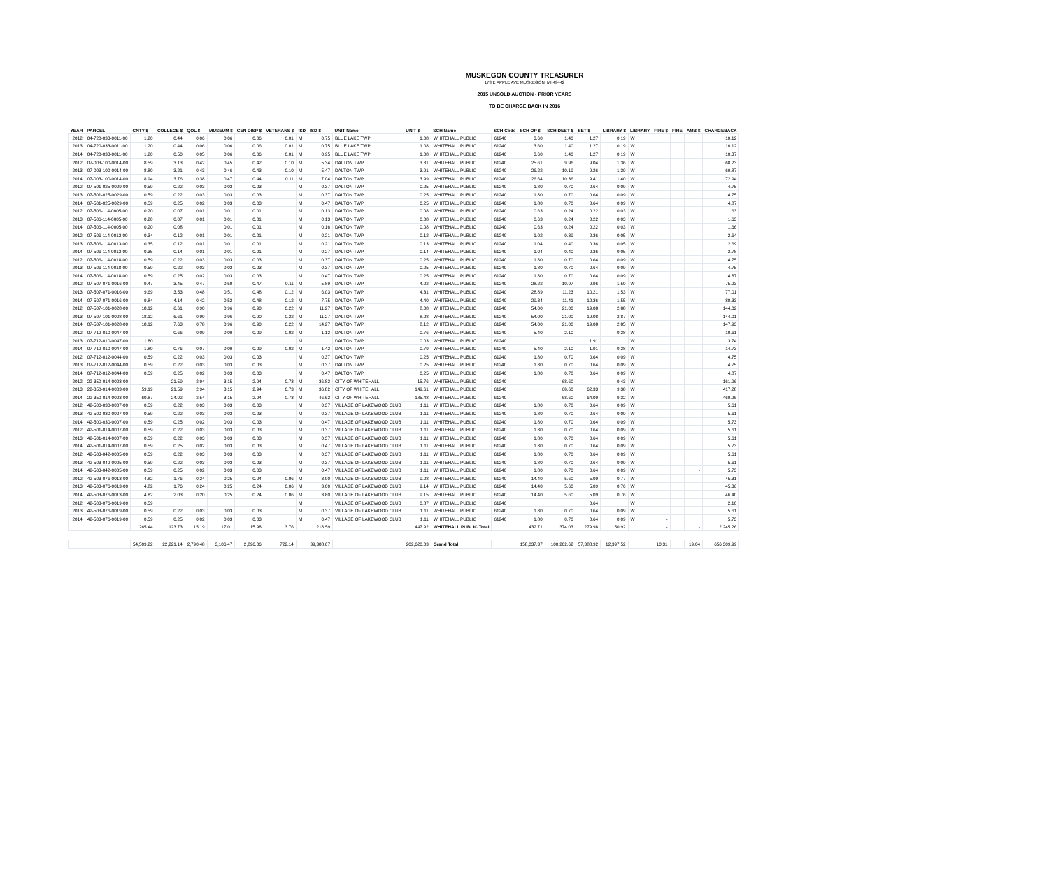MUSKEGON COUNTY TREASURER
173 E APPLE AVE MUSKEGON, MI 49442
2015 UNSOLD AUCTION - PRIOR YEARS
TO BE CHARGE BACK IN 2016
| YEAR | PARCEL | CNTY $ | COLLEGE $ | QOL $ | MUSEUM $ | CEN DISP $ | VETERANS $ | ISD | ISD $ | UNIT Name | UNIT $ | SCH Name | SCH Code | SCH OP $ | SCH DEBT $ | SET $ | LIBRARY $ | LIBRARY | FIRE $ | FIRE | AMB $ | CHARGEBACK |
| --- | --- | --- | --- | --- | --- | --- | --- | --- | --- | --- | --- | --- | --- | --- | --- | --- | --- | --- | --- | --- | --- | --- |
| 2012 | 04-720-033-0011-00 | 1.20 | 0.44 | 0.06 | 0.06 | 0.06 | 0.01 | M | 0.75 | BLUE LAKE TWP | 1.08 | WHITEHALL PUBLIC | 61240 | 3.60 | 1.40 | 1.27 | 0.19 | W | | | | 10.12 |
| 2013 | 04-720-033-0011-00 | 1.20 | 0.44 | 0.06 | 0.06 | 0.06 | 0.01 | M | 0.75 | BLUE LAKE TWP | 1.08 | WHITEHALL PUBLIC | 61240 | 3.60 | 1.40 | 1.27 | 0.19 | W | | | | 10.12 |
| 2014 | 04-720-033-0011-00 | 1.20 | 0.50 | 0.05 | 0.06 | 0.06 | 0.01 | M | 0.95 | BLUE LAKE TWP | 1.08 | WHITEHALL PUBLIC | 61240 | 3.60 | 1.40 | 1.27 | 0.19 | W | | | | 10.37 |
| 2012 | 07-003-100-0014-00 | 8.59 | 3.13 | 0.42 | 0.45 | 0.42 | 0.10 | M | 5.34 | DALTON TWP | 3.81 | WHITEHALL PUBLIC | 61240 | 25.61 | 9.96 | 9.04 | 1.36 | W | | | | 68.23 |
| 2013 | 07-003-100-0014-00 | 8.80 | 3.21 | 0.43 | 0.46 | 0.43 | 0.10 | M | 5.47 | DALTON TWP | 3.91 | WHITEHALL PUBLIC | 61240 | 26.22 | 10.19 | 9.26 | 1.39 | W | | | | 69.87 |
| 2014 | 07-003-100-0014-00 | 8.94 | 3.76 | 0.38 | 0.47 | 0.44 | 0.11 | M | 7.04 | DALTON TWP | 3.99 | WHITEHALL PUBLIC | 61240 | 26.64 | 10.36 | 9.41 | 1.40 | W | | | | 72.94 |
| 2012 | 07-501-025-0029-00 | 0.59 | 0.22 | 0.03 | 0.03 | 0.03 | | M | 0.37 | DALTON TWP | 0.25 | WHITEHALL PUBLIC | 61240 | 1.80 | 0.70 | 0.64 | 0.09 | W | | | | 4.75 |
| 2013 | 07-501-025-0029-00 | 0.59 | 0.22 | 0.03 | 0.03 | 0.03 | | M | 0.37 | DALTON TWP | 0.25 | WHITEHALL PUBLIC | 61240 | 1.80 | 0.70 | 0.64 | 0.09 | W | | | | 4.75 |
| 2014 | 07-501-025-0029-00 | 0.59 | 0.25 | 0.02 | 0.03 | 0.03 | | M | 0.47 | DALTON TWP | 0.25 | WHITEHALL PUBLIC | 61240 | 1.80 | 0.70 | 0.64 | 0.09 | W | | | | 4.87 |
| 2012 | 07-506-114-0005-00 | 0.20 | 0.07 | 0.01 | 0.01 | 0.01 | | M | 0.13 | DALTON TWP | 0.08 | WHITEHALL PUBLIC | 61240 | 0.63 | 0.24 | 0.22 | 0.03 | W | | | | 1.63 |
| 2013 | 07-506-114-0005-00 | 0.20 | 0.07 | 0.01 | 0.01 | 0.01 | | M | 0.13 | DALTON TWP | 0.08 | WHITEHALL PUBLIC | 61240 | 0.63 | 0.24 | 0.22 | 0.03 | W | | | | 1.63 |
| 2014 | 07-506-114-0005-00 | 0.20 | 0.08 | | 0.01 | 0.01 | | M | 0.16 | DALTON TWP | 0.08 | WHITEHALL PUBLIC | 61240 | 0.63 | 0.24 | 0.22 | 0.03 | W | | | | 1.66 |
| 2012 | 07-506-114-0013-00 | 0.34 | 0.12 | 0.01 | 0.01 | 0.01 | | M | 0.21 | DALTON TWP | 0.12 | WHITEHALL PUBLIC | 61240 | 1.02 | 0.39 | 0.36 | 0.05 | W | | | | 2.64 |
| 2013 | 07-506-114-0013-00 | 0.35 | 0.12 | 0.01 | 0.01 | 0.01 | | M | 0.21 | DALTON TWP | 0.13 | WHITEHALL PUBLIC | 61240 | 1.04 | 0.40 | 0.36 | 0.05 | W | | | | 2.69 |
| 2014 | 07-506-114-0013-00 | 0.35 | 0.14 | 0.01 | 0.01 | 0.01 | | M | 0.27 | DALTON TWP | 0.14 | WHITEHALL PUBLIC | 61240 | 1.04 | 0.40 | 0.36 | 0.05 | W | | | | 2.78 |
| 2012 | 07-506-114-0018-00 | 0.59 | 0.22 | 0.03 | 0.03 | 0.03 | | M | 0.37 | DALTON TWP | 0.25 | WHITEHALL PUBLIC | 61240 | 1.80 | 0.70 | 0.64 | 0.09 | W | | | | 4.75 |
| 2013 | 07-506-114-0018-00 | 0.59 | 0.22 | 0.03 | 0.03 | 0.03 | | M | 0.37 | DALTON TWP | 0.25 | WHITEHALL PUBLIC | 61240 | 1.80 | 0.70 | 0.64 | 0.09 | W | | | | 4.75 |
| 2014 | 07-506-114-0018-00 | 0.59 | 0.25 | 0.02 | 0.03 | 0.03 | | M | 0.47 | DALTON TWP | 0.25 | WHITEHALL PUBLIC | 61240 | 1.80 | 0.70 | 0.64 | 0.09 | W | | | | 4.87 |
| 2012 | 07-507-071-0016-00 | 9.47 | 3.45 | 0.47 | 0.50 | 0.47 | 0.11 | M | 5.89 | DALTON TWP | 4.22 | WHITEHALL PUBLIC | 61240 | 28.22 | 10.97 | 9.96 | 1.50 | W | | | | 75.23 |
| 2013 | 07-507-071-0016-00 | 9.69 | 3.53 | 0.48 | 0.51 | 0.48 | 0.12 | M | 6.03 | DALTON TWP | 4.31 | WHITEHALL PUBLIC | 61240 | 28.89 | 11.23 | 10.21 | 1.53 | W | | | | 77.01 |
| 2014 | 07-507-071-0016-00 | 9.84 | 4.14 | 0.42 | 0.52 | 0.48 | 0.12 | M | 7.75 | DALTON TWP | 4.40 | WHITEHALL PUBLIC | 61240 | 29.34 | 11.41 | 10.36 | 1.55 | W | | | | 80.33 |
| 2012 | 07-507-101-0028-00 | 18.12 | 6.61 | 0.90 | 0.96 | 0.90 | 0.22 | M | 11.27 | DALTON TWP | 8.08 | WHITEHALL PUBLIC | 61240 | 54.00 | 21.00 | 19.08 | 2.88 | W | | | | 144.02 |
| 2013 | 07-507-101-0028-00 | 18.12 | 6.61 | 0.90 | 0.96 | 0.90 | 0.22 | M | 11.27 | DALTON TWP | 8.08 | WHITEHALL PUBLIC | 61240 | 54.00 | 21.00 | 19.08 | 2.87 | W | | | | 144.01 |
| 2014 | 07-507-101-0028-00 | 18.12 | 7.63 | 0.78 | 0.96 | 0.90 | 0.22 | M | 14.27 | DALTON TWP | 8.12 | WHITEHALL PUBLIC | 61240 | 54.00 | 21.00 | 19.08 | 2.85 | W | | | | 147.93 |
| 2012 | 07-712-010-0047-00 | | 0.66 | 0.09 | 0.09 | 0.09 | 0.02 | M | 1.12 | DALTON TWP | 0.76 | WHITEHALL PUBLIC | 61240 | 5.40 | 2.10 | | 0.28 | W | | | | 10.61 |
| 2013 | 07-712-010-0047-00 | 1.80 | | | | | | M | | DALTON TWP | 0.03 | WHITEHALL PUBLIC | 61240 | | | 1.91 | | W | | | | 3.74 |
| 2014 | 07-712-010-0047-00 | 1.80 | 0.76 | 0.07 | 0.09 | 0.09 | 0.02 | M | 1.42 | DALTON TWP | 0.79 | WHITEHALL PUBLIC | 61240 | 5.40 | 2.10 | 1.91 | 0.28 | W | | | | 14.73 |
| 2012 | 07-712-012-0044-00 | 0.59 | 0.22 | 0.03 | 0.03 | 0.03 | | M | 0.37 | DALTON TWP | 0.25 | WHITEHALL PUBLIC | 61240 | 1.80 | 0.70 | 0.64 | 0.09 | W | | | | 4.75 |
| 2013 | 07-712-012-0044-00 | 0.59 | 0.22 | 0.03 | 0.03 | 0.03 | | M | 0.37 | DALTON TWP | 0.25 | WHITEHALL PUBLIC | 61240 | 1.80 | 0.70 | 0.64 | 0.09 | W | | | | 4.75 |
| 2014 | 07-712-012-0044-00 | 0.59 | 0.25 | 0.02 | 0.03 | 0.03 | | M | 0.47 | DALTON TWP | 0.25 | WHITEHALL PUBLIC | 61240 | 1.80 | 0.70 | 0.64 | 0.09 | W | | | | 4.87 |
| 2012 | 22-350-014-0003-00 | | 21.59 | 2.94 | 3.15 | 2.94 | 0.73 | M | 36.82 | CITY OF WHITEHALL | 15.76 | WHITEHALL PUBLIC | 61240 | | 68.60 | | 9.43 | W | | | | 161.96 |
| 2013 | 22-350-014-0003-00 | 59.19 | 21.59 | 2.94 | 3.15 | 2.94 | 0.73 | M | 36.82 | CITY OF WHITEHALL | 149.61 | WHITEHALL PUBLIC | 61240 | | 68.60 | 62.33 | 9.38 | W | | | | 417.28 |
| 2014 | 22-350-014-0003-00 | 60.87 | 24.92 | 2.54 | 3.15 | 2.94 | 0.73 | M | 46.62 | CITY OF WHITEHALL | 185.48 | WHITEHALL PUBLIC | 61240 | | 68.60 | 64.09 | 9.32 | W | | | | 469.26 |
| 2012 | 42-500-030-0007-00 | 0.59 | 0.22 | 0.03 | 0.03 | 0.03 | | M | 0.37 | VILLAGE OF LAKEWOOD CLUB | 1.11 | WHITEHALL PUBLIC | 61240 | 1.80 | 0.70 | 0.64 | 0.09 | W | | | | 5.61 |
| 2013 | 42-500-030-0007-00 | 0.59 | 0.22 | 0.03 | 0.03 | 0.03 | | M | 0.37 | VILLAGE OF LAKEWOOD CLUB | 1.11 | WHITEHALL PUBLIC | 61240 | 1.80 | 0.70 | 0.64 | 0.09 | W | | | | 5.61 |
| 2014 | 42-500-030-0007-00 | 0.59 | 0.25 | 0.02 | 0.03 | 0.03 | | M | 0.47 | VILLAGE OF LAKEWOOD CLUB | 1.11 | WHITEHALL PUBLIC | 61240 | 1.80 | 0.70 | 0.64 | 0.09 | W | | | | 5.73 |
| 2012 | 42-501-014-0007-00 | 0.59 | 0.22 | 0.03 | 0.03 | 0.03 | | M | 0.37 | VILLAGE OF LAKEWOOD CLUB | 1.11 | WHITEHALL PUBLIC | 61240 | 1.80 | 0.70 | 0.64 | 0.09 | W | | | | 5.61 |
| 2013 | 42-501-014-0007-00 | 0.59 | 0.22 | 0.03 | 0.03 | 0.03 | | M | 0.37 | VILLAGE OF LAKEWOOD CLUB | 1.11 | WHITEHALL PUBLIC | 61240 | 1.80 | 0.70 | 0.64 | 0.09 | W | | | | 5.61 |
| 2014 | 42-501-014-0007-00 | 0.59 | 0.25 | 0.02 | 0.03 | 0.03 | | M | 0.47 | VILLAGE OF LAKEWOOD CLUB | 1.11 | WHITEHALL PUBLIC | 61240 | 1.80 | 0.70 | 0.64 | 0.09 | W | | | | 5.73 |
| 2012 | 42-503-042-0005-00 | 0.59 | 0.22 | 0.03 | 0.03 | 0.03 | | M | 0.37 | VILLAGE OF LAKEWOOD CLUB | 1.11 | WHITEHALL PUBLIC | 61240 | 1.80 | 0.70 | 0.64 | 0.09 | W | | | | 5.61 |
| 2013 | 42-503-042-0005-00 | 0.59 | 0.22 | 0.03 | 0.03 | 0.03 | | M | 0.37 | VILLAGE OF LAKEWOOD CLUB | 1.11 | WHITEHALL PUBLIC | 61240 | 1.80 | 0.70 | 0.64 | 0.09 | W | | | | 5.61 |
| 2014 | 42-503-042-0005-00 | 0.59 | 0.25 | 0.02 | 0.03 | 0.03 | | M | 0.47 | VILLAGE OF LAKEWOOD CLUB | 1.11 | WHITEHALL PUBLIC | 61240 | 1.80 | 0.70 | 0.64 | 0.09 | W | | | - | 5.73 |
| 2012 | 42-503-076-0013-00 | 4.82 | 1.76 | 0.24 | 0.25 | 0.24 | 0.06 | M | 3.00 | VILLAGE OF LAKEWOOD CLUB | 9.08 | WHITEHALL PUBLIC | 61240 | 14.40 | 5.60 | 5.09 | 0.77 | W | | | | 45.31 |
| 2013 | 42-503-076-0013-00 | 4.82 | 1.76 | 0.24 | 0.25 | 0.24 | 0.06 | M | 3.00 | VILLAGE OF LAKEWOOD CLUB | 9.14 | WHITEHALL PUBLIC | 61240 | 14.40 | 5.60 | 5.09 | 0.76 | W | | | | 45.36 |
| 2014 | 42-503-076-0013-00 | 4.82 | 2.03 | 0.20 | 0.25 | 0.24 | 0.06 | M | 3.80 | VILLAGE OF LAKEWOOD CLUB | 9.15 | WHITEHALL PUBLIC | 61240 | 14.40 | 5.60 | 5.09 | 0.76 | W | | | | 46.40 |
| 2012 | 42-503-076-0019-00 | 0.59 | | | | | | M | | VILLAGE OF LAKEWOOD CLUB | 0.87 | WHITEHALL PUBLIC | 61240 | | | 0.64 | | W | | | | 2.10 |
| 2013 | 42-503-076-0019-00 | 0.59 | 0.22 | 0.03 | 0.03 | 0.03 | | M | 0.37 | VILLAGE OF LAKEWOOD CLUB | 1.11 | WHITEHALL PUBLIC | 61240 | 1.80 | 0.70 | 0.64 | 0.09 | W | | | | 5.61 |
| 2014 | 42-503-076-0019-00 | 0.59 | 0.25 | 0.02 | 0.03 | 0.03 | | M | 0.47 | VILLAGE OF LAKEWOOD CLUB | 1.11 | WHITEHALL PUBLIC | 61240 | 1.80 | 0.70 | 0.64 | 0.09 | W | - | | | 5.73 |
| | | 265.44 | 123.73 | 15.19 | 17.01 | 15.98 | 3.76 | | 218.59 | | 447.92 | WHITEHALL PUBLIC Total | | 432.71 | 374.03 | 279.98 | 50.92 | | - | | - | 2,245.26 |
| | | 54,509.22 | 22,221.14 | 2,790.48 | 3,106.47 | 2,896.06 | 722.14 | | 39,388.67 | | 202,620.03 | Grand Total | | 158,037.37 | 100,202.62 | 57,388.92 | 12,397.52 | | 10.31 | | 19.04 | 656,309.99 |